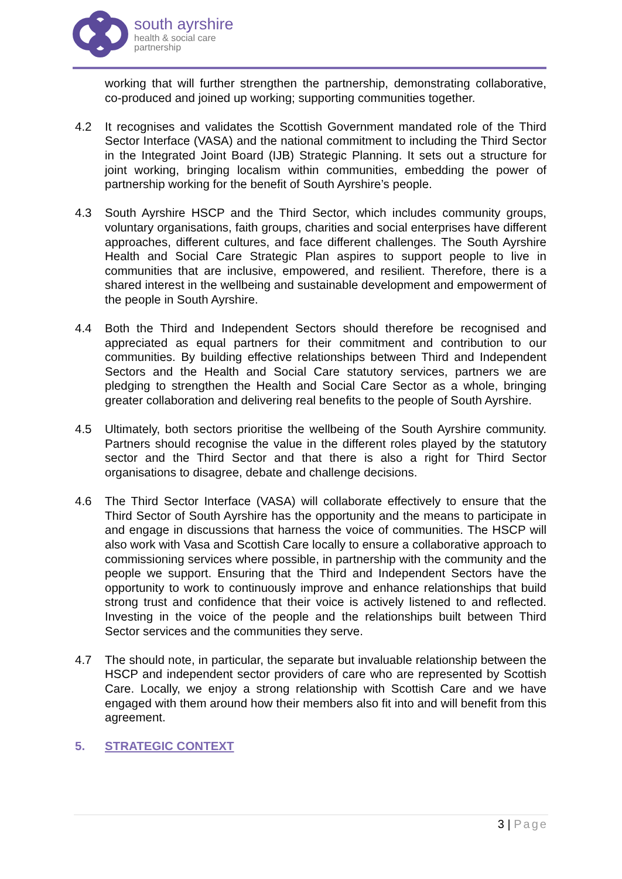south ayrshire
health & social care
partnership
working that will further strengthen the partnership, demonstrating collaborative, co-produced and joined up working; supporting communities together.
4.2 It recognises and validates the Scottish Government mandated role of the Third Sector Interface (VASA) and the national commitment to including the Third Sector in the Integrated Joint Board (IJB) Strategic Planning. It sets out a structure for joint working, bringing localism within communities, embedding the power of partnership working for the benefit of South Ayrshire’s people.
4.3 South Ayrshire HSCP and the Third Sector, which includes community groups, voluntary organisations, faith groups, charities and social enterprises have different approaches, different cultures, and face different challenges. The South Ayrshire Health and Social Care Strategic Plan aspires to support people to live in communities that are inclusive, empowered, and resilient. Therefore, there is a shared interest in the wellbeing and sustainable development and empowerment of the people in South Ayrshire.
4.4 Both the Third and Independent Sectors should therefore be recognised and appreciated as equal partners for their commitment and contribution to our communities. By building effective relationships between Third and Independent Sectors and the Health and Social Care statutory services, partners we are pledging to strengthen the Health and Social Care Sector as a whole, bringing greater collaboration and delivering real benefits to the people of South Ayrshire.
4.5 Ultimately, both sectors prioritise the wellbeing of the South Ayrshire community. Partners should recognise the value in the different roles played by the statutory sector and the Third Sector and that there is also a right for Third Sector organisations to disagree, debate and challenge decisions.
4.6 The Third Sector Interface (VASA) will collaborate effectively to ensure that the Third Sector of South Ayrshire has the opportunity and the means to participate in and engage in discussions that harness the voice of communities. The HSCP will also work with Vasa and Scottish Care locally to ensure a collaborative approach to commissioning services where possible, in partnership with the community and the people we support. Ensuring that the Third and Independent Sectors have the opportunity to work to continuously improve and enhance relationships that build strong trust and confidence that their voice is actively listened to and reflected. Investing in the voice of the people and the relationships built between Third Sector services and the communities they serve.
4.7 The should note, in particular, the separate but invaluable relationship between the HSCP and independent sector providers of care who are represented by Scottish Care. Locally, we enjoy a strong relationship with Scottish Care and we have engaged with them around how their members also fit into and will benefit from this agreement.
5. STRATEGIC CONTEXT
3 | Page